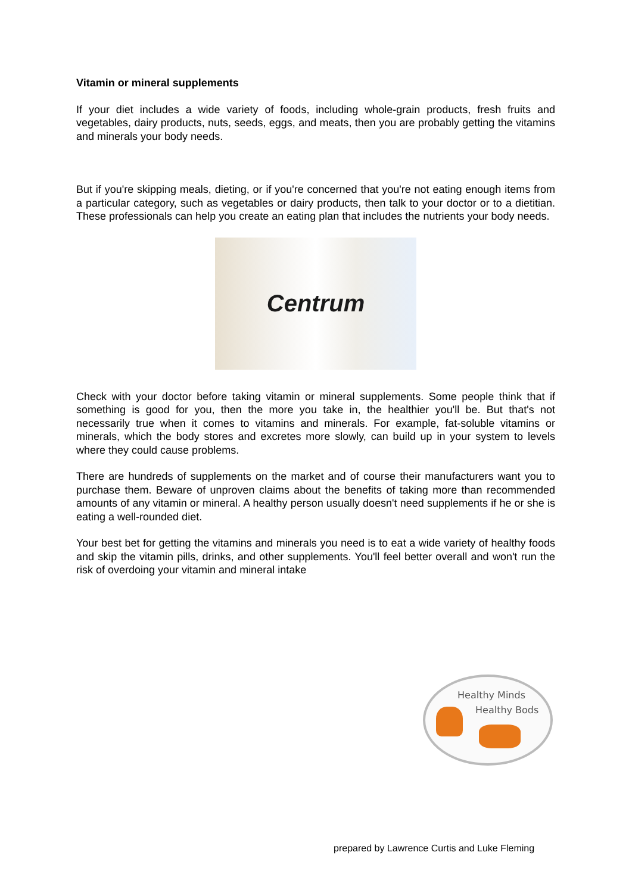Vitamin or mineral supplements
If your diet includes a wide variety of foods, including whole-grain products, fresh fruits and vegetables, dairy products, nuts, seeds, eggs, and meats, then you are probably getting the vitamins and minerals your body needs.
But if you're skipping meals, dieting, or if you're concerned that you're not eating enough items from a particular category, such as vegetables or dairy products, then talk to your doctor or to a dietitian. These professionals can help you create an eating plan that includes the nutrients your body needs.
Centrum
Check with your doctor before taking vitamin or mineral supplements. Some people think that if something is good for you, then the more you take in, the healthier you'll be. But that's not necessarily true when it comes to vitamins and minerals. For example, fat-soluble vitamins or minerals, which the body stores and excretes more slowly, can build up in your system to levels where they could cause problems.
There are hundreds of supplements on the market and of course their manufacturers want you to purchase them. Beware of unproven claims about the benefits of taking more than recommended amounts of any vitamin or mineral. A healthy person usually doesn't need supplements if he or she is eating a well-rounded diet.
Your best bet for getting the vitamins and minerals you need is to eat a wide variety of healthy foods and skip the vitamin pills, drinks, and other supplements. You'll feel better overall and won't run the risk of overdoing your vitamin and mineral intake
Healthy Minds
Healthy Bods
prepared by Lawrence Curtis and Luke Fleming